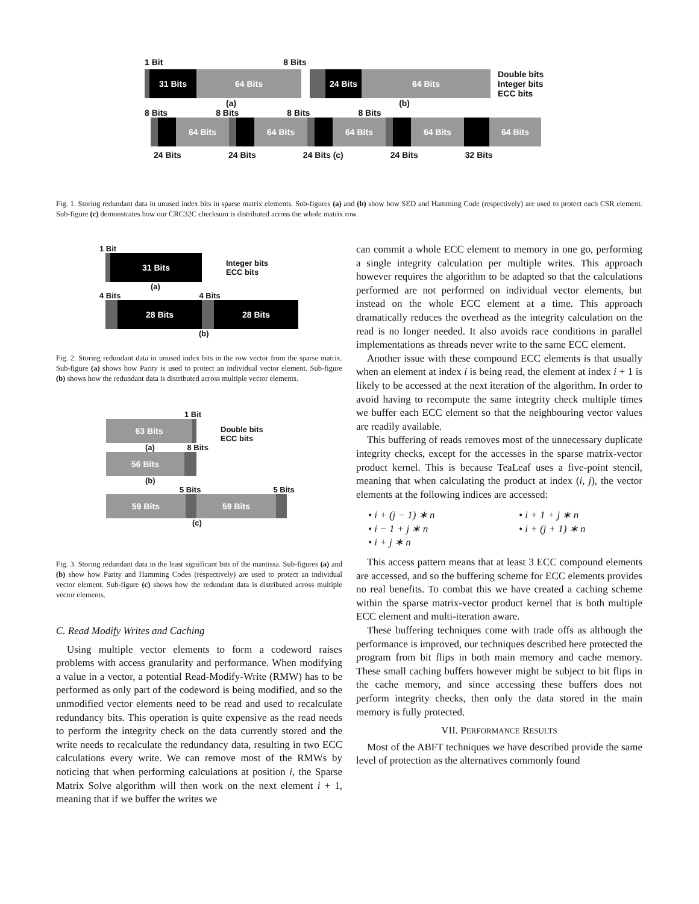1 Bit 8 Bits
31 Bits 64 Bits 24 Bits 64 Bits
Double bits
Integer bits
ECC bits
(a) (b)
8 Bits 8 Bits 8 Bits 8 Bits
64 Bits 64 Bits 64 Bits 64 Bits 64 Bits
24 Bits 24 Bits 24 Bits (c) 24 Bits 32 Bits
Fig. 1. Storing redundant data in unused index bits in sparse matrix elements. Sub-figures (a) and (b) show how SED and Hamming Code (respectively) are used to protect each CSR element. Sub-figure (c) demonstrates how our CRC32C checksum is distributed across the whole matrix row.
1 Bit
31 Bits
Integer bits
ECC bits
(a)
4 Bits 4 Bits
28 Bits 28 Bits
(b)
Fig. 2. Storing redundant data in unused index bits in the row vector from the sparse matrix. Sub-figure (a) shows how Parity is used to protect an individual vector element. Sub-figure (b) shows how the redundant data is distributed across multiple vector elements.
1 Bit
63 Bits
Double bits
ECC bits
(a) 8 Bits
56 Bits
(b)
5 Bits 5 Bits
59 Bits 59 Bits
(c)
Fig. 3. Storing redundant data in the least significant bits of the mantissa. Sub-figures (a) and (b) show how Parity and Hamming Codes (respectively) are used to protect an individual vector element. Sub-figure (c) shows how the redundant data is distributed across multiple vector elements.
C. Read Modify Writes and Caching
Using multiple vector elements to form a codeword raises problems with access granularity and performance. When modifying a value in a vector, a potential Read-Modify-Write (RMW) has to be performed as only part of the codeword is being modified, and so the unmodified vector elements need to be read and used to recalculate redundancy bits. This operation is quite expensive as the read needs to perform the integrity check on the data currently stored and the write needs to recalculate the redundancy data, resulting in two ECC calculations every write. We can remove most of the RMWs by noticing that when performing calculations at position i, the Sparse Matrix Solve algorithm will then work on the next element i + 1, meaning that if we buffer the writes we
can commit a whole ECC element to memory in one go, performing a single integrity calculation per multiple writes. This approach however requires the algorithm to be adapted so that the calculations performed are not performed on individual vector elements, but instead on the whole ECC element at a time. This approach dramatically reduces the overhead as the integrity calculation on the read is no longer needed. It also avoids race conditions in parallel implementations as threads never write to the same ECC element.
Another issue with these compound ECC elements is that usually when an element at index i is being read, the element at index i + 1 is likely to be accessed at the next iteration of the algorithm. In order to avoid having to recompute the same integrity check multiple times we buffer each ECC element so that the neighbouring vector values are readily available.
This buffering of reads removes most of the unnecessary duplicate integrity checks, except for the accesses in the sparse matrix-vector product kernel. This is because TeaLeaf uses a five-point stencil, meaning that when calculating the product at index (i, j), the vector elements at the following indices are accessed:
• i + (j − 1) ∗ n
• i − 1 + j ∗ n
• i + j ∗ n
• i + 1 + j ∗ n
• i + (j + 1) ∗ n
This access pattern means that at least 3 ECC compound elements are accessed, and so the buffering scheme for ECC elements provides no real benefits. To combat this we have created a caching scheme within the sparse matrix-vector product kernel that is both multiple ECC element and multi-iteration aware.
These buffering techniques come with trade offs as although the performance is improved, our techniques described here protected the program from bit flips in both main memory and cache memory. These small caching buffers however might be subject to bit flips in the cache memory, and since accessing these buffers does not perform integrity checks, then only the data stored in the main memory is fully protected.
VII. PERFORMANCE RESULTS
Most of the ABFT techniques we have described provide the same level of protection as the alternatives commonly found